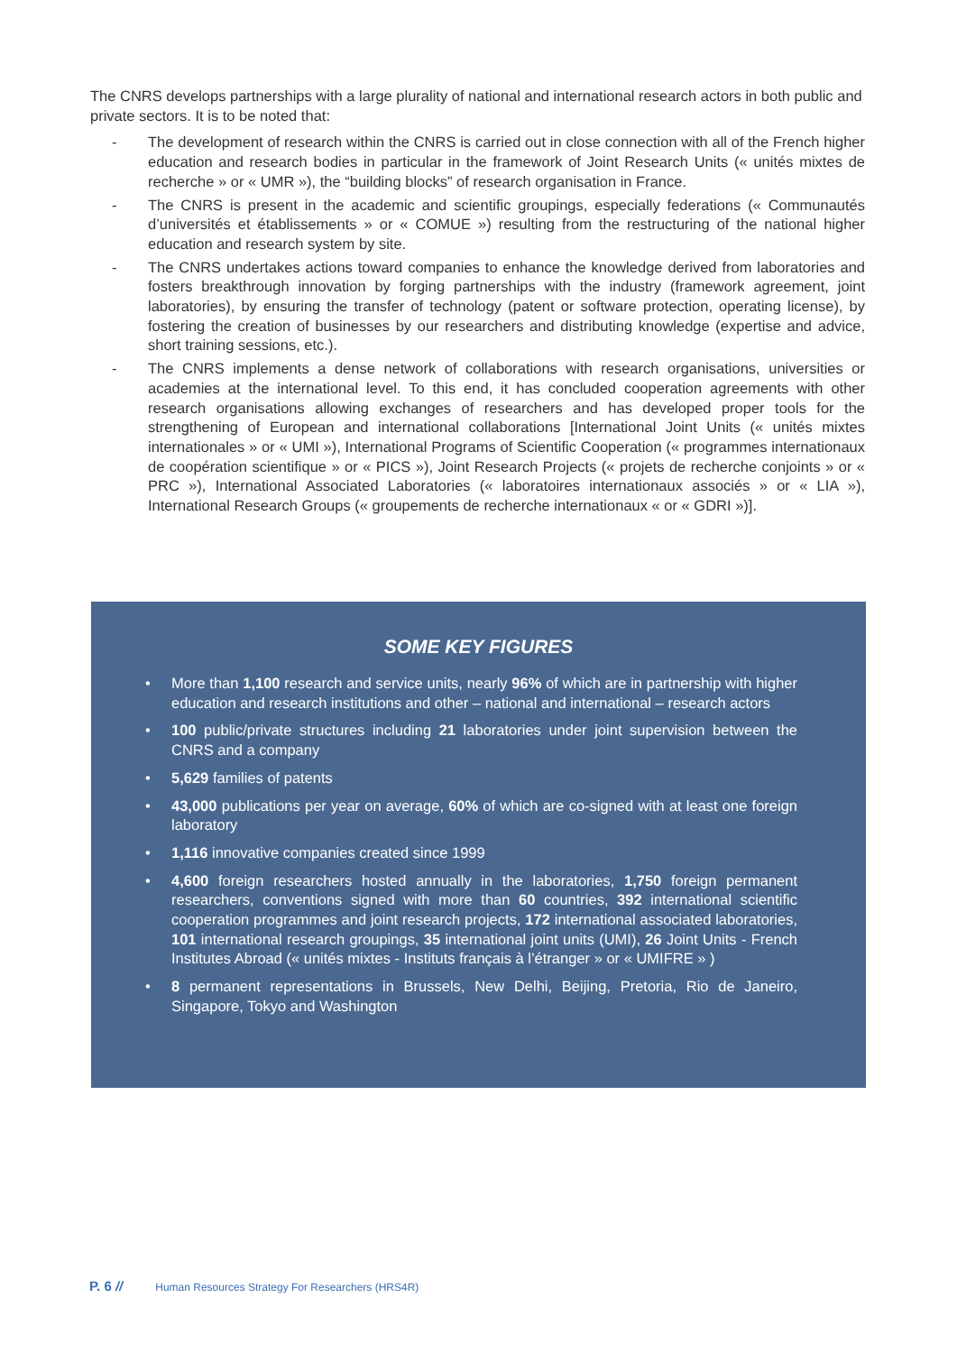The CNRS develops partnerships with a large plurality of national and international research actors in both public and private sectors. It is to be noted that:
- The development of research within the CNRS is carried out in close connection with all of the French higher education and research bodies in particular in the framework of Joint Research Units (« unités mixtes de recherche » or « UMR »), the “building blocks” of research organisation in France.
- The CNRS is present in the academic and scientific groupings, especially federations (« Communautés d’universités et établissements » or « COMUE ») resulting from the restructuring of the national higher education and research system by site.
- The CNRS undertakes actions toward companies to enhance the knowledge derived from laboratories and fosters breakthrough innovation by forging partnerships with the industry (framework agreement, joint laboratories), by ensuring the transfer of technology (patent or software protection, operating license), by fostering the creation of businesses by our researchers and distributing knowledge (expertise and advice, short training sessions, etc.).
- The CNRS implements a dense network of collaborations with research organisations, universities or academies at the international level. To this end, it has concluded cooperation agreements with other research organisations allowing exchanges of researchers and has developed proper tools for the strengthening of European and international collaborations [International Joint Units (« unités mixtes internationales » or « UMI »), International Programs of Scientific Cooperation (« programmes internationaux de coopération scientifique » or « PICS »), Joint Research Projects (« projets de recherche conjoints » or « PRC »), International Associated Laboratories (« laboratoires internationaux associés » or « LIA »), International Research Groups (« groupements de recherche internationaux « or « GDRI »)].
SOME KEY FIGURES
• More than 1,100 research and service units, nearly 96% of which are in partnership with higher education and research institutions and other – national and international – research actors
• 100 public/private structures including 21 laboratories under joint supervision between the CNRS and a company
• 5,629 families of patents
• 43,000 publications per year on average, 60% of which are co-signed with at least one foreign laboratory
• 1,116 innovative companies created since 1999
• 4,600 foreign researchers hosted annually in the laboratories, 1,750 foreign permanent researchers, conventions signed with more than 60 countries, 392 international scientific cooperation programmes and joint research projects, 172 international associated laboratories, 101 international research groupings, 35 international joint units (UMI), 26 Joint Units - French Institutes Abroad (« unités mixtes - Instituts français à l’étranger » or « UMIFRE » )
• 8 permanent representations in Brussels, New Delhi, Beijing, Pretoria, Rio de Janeiro, Singapore, Tokyo and Washington
P. 6 // Human Resources Strategy For Researchers (HRS4R)